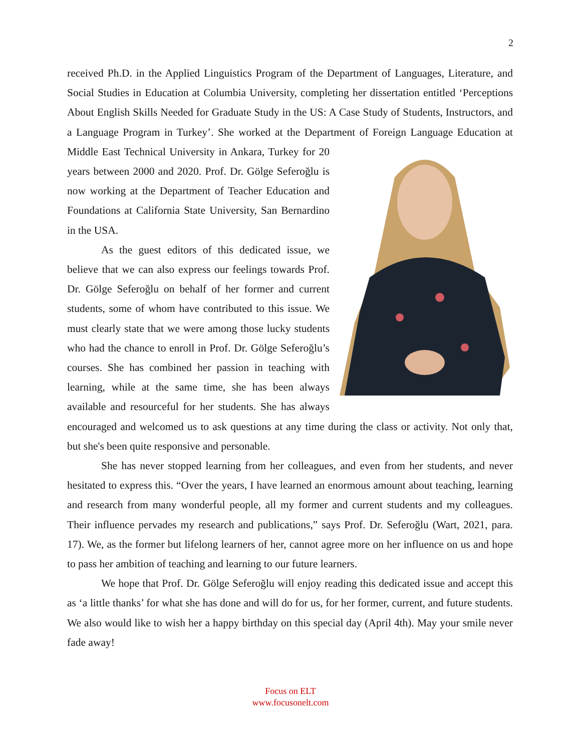2
received Ph.D. in the Applied Linguistics Program of the Department of Languages, Literature, and Social Studies in Education at Columbia University, completing her dissertation entitled ‘Perceptions About English Skills Needed for Graduate Study in the US: A Case Study of Students, Instructors, and a Language Program in Turkey’. She worked at the Department of Foreign Language Education at Middle East Technical University in Ankara, Turkey for 20 years between 2000 and 2020. Prof. Dr. Gölge Seferoğlu is now working at the Department of Teacher Education and Foundations at California State University, San Bernardino in the USA.
As the guest editors of this dedicated issue, we believe that we can also express our feelings towards Prof. Dr. Gölge Seferoğlu on behalf of her former and current students, some of whom have contributed to this issue. We must clearly state that we were among those lucky students who had the chance to enroll in Prof. Dr. Gölge Seferoğlu’s courses. She has combined her passion in teaching with learning, while at the same time, she has been always available and resourceful for her students. She has always encouraged and welcomed us to ask questions at any time during the class or activity. Not only that, but she's been quite responsive and personable.
She has never stopped learning from her colleagues, and even from her students, and never hesitated to express this. “Over the years, I have learned an enormous amount about teaching, learning and research from many wonderful people, all my former and current students and my colleagues. Their influence pervades my research and publications,” says Prof. Dr. Seferoğlu (Wart, 2021, para. 17). We, as the former but lifelong learners of her, cannot agree more on her influence on us and hope to pass her ambition of teaching and learning to our future learners.
We hope that Prof. Dr. Gölge Seferoğlu will enjoy reading this dedicated issue and accept this as ‘a little thanks’ for what she has done and will do for us, for her former, current, and future students. We also would like to wish her a happy birthday on this special day (April 4th). May your smile never fade away!
Focus on ELT
www.focusonelt.com